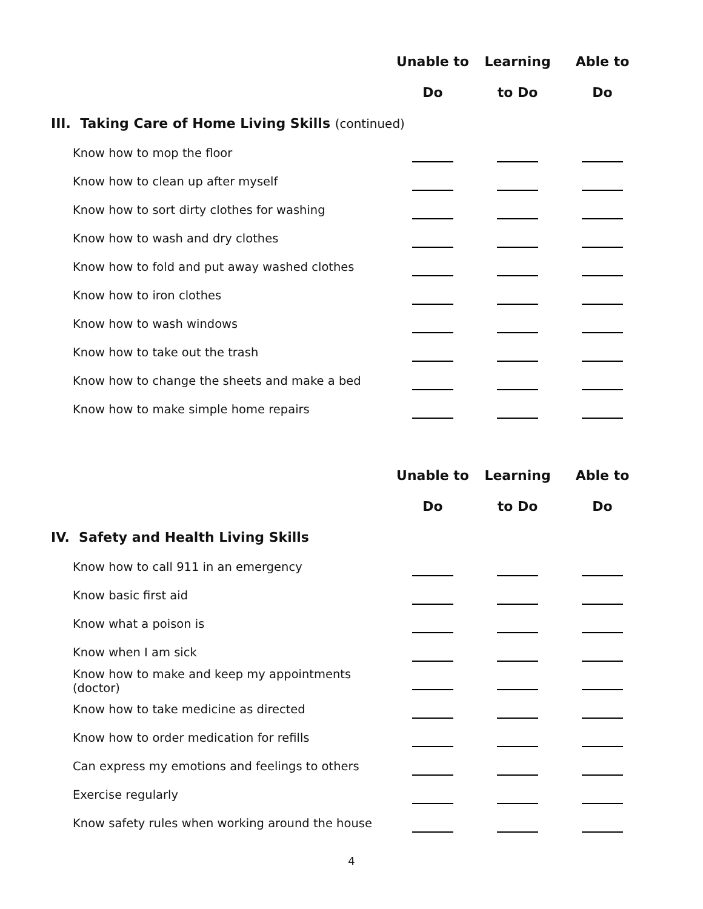| | Unable to | Learning | Able to |
| --- | --- | --- | --- |
| | Do | to Do | Do |
| III. Taking Care of Home Living Skills (continued) | | | |
| Know how to mop the floor | | | |
| Know how to clean up after myself | | | |
| Know how to sort dirty clothes for washing | | | |
| Know how to wash and dry clothes | | | |
| Know how to fold and put away washed clothes | | | |
| Know how to iron clothes | | | |
| Know how to wash windows | | | |
| Know how to take out the trash | | | |
| Know how to change the sheets and make a bed | | | |
| Know how to make simple home repairs | | | |
| | Unable to | Learning | Able to |
| | Do | to Do | Do |
| IV. Safety and Health Living Skills | | | |
| Know how to call 911 in an emergency | | | |
| Know basic first aid | | | |
| Know what a poison is | | | |
| Know when I am sick | | | |
| Know how to make and keep my appointments (doctor) | | | |
| Know how to take medicine as directed | | | |
| Know how to order medication for refills | | | |
| Can express my emotions and feelings to others | | | |
| Exercise regularly | | | |
| Know safety rules when working around the house | | | |
4